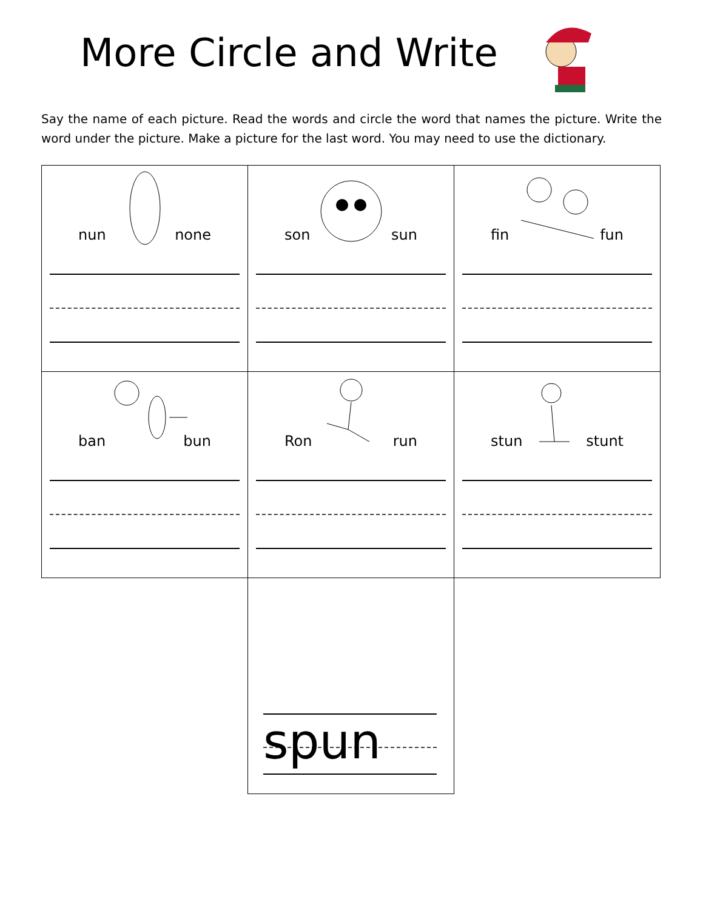More Circle and Write
Say the name of each picture. Read the words and circle the word that names the picture. Write the word under the picture. Make a picture for the last word. You may need to use the dictionary.
| nun none | son sun | fin fun |
| ban bun | Ron run | stun stunt |
| | spun | |